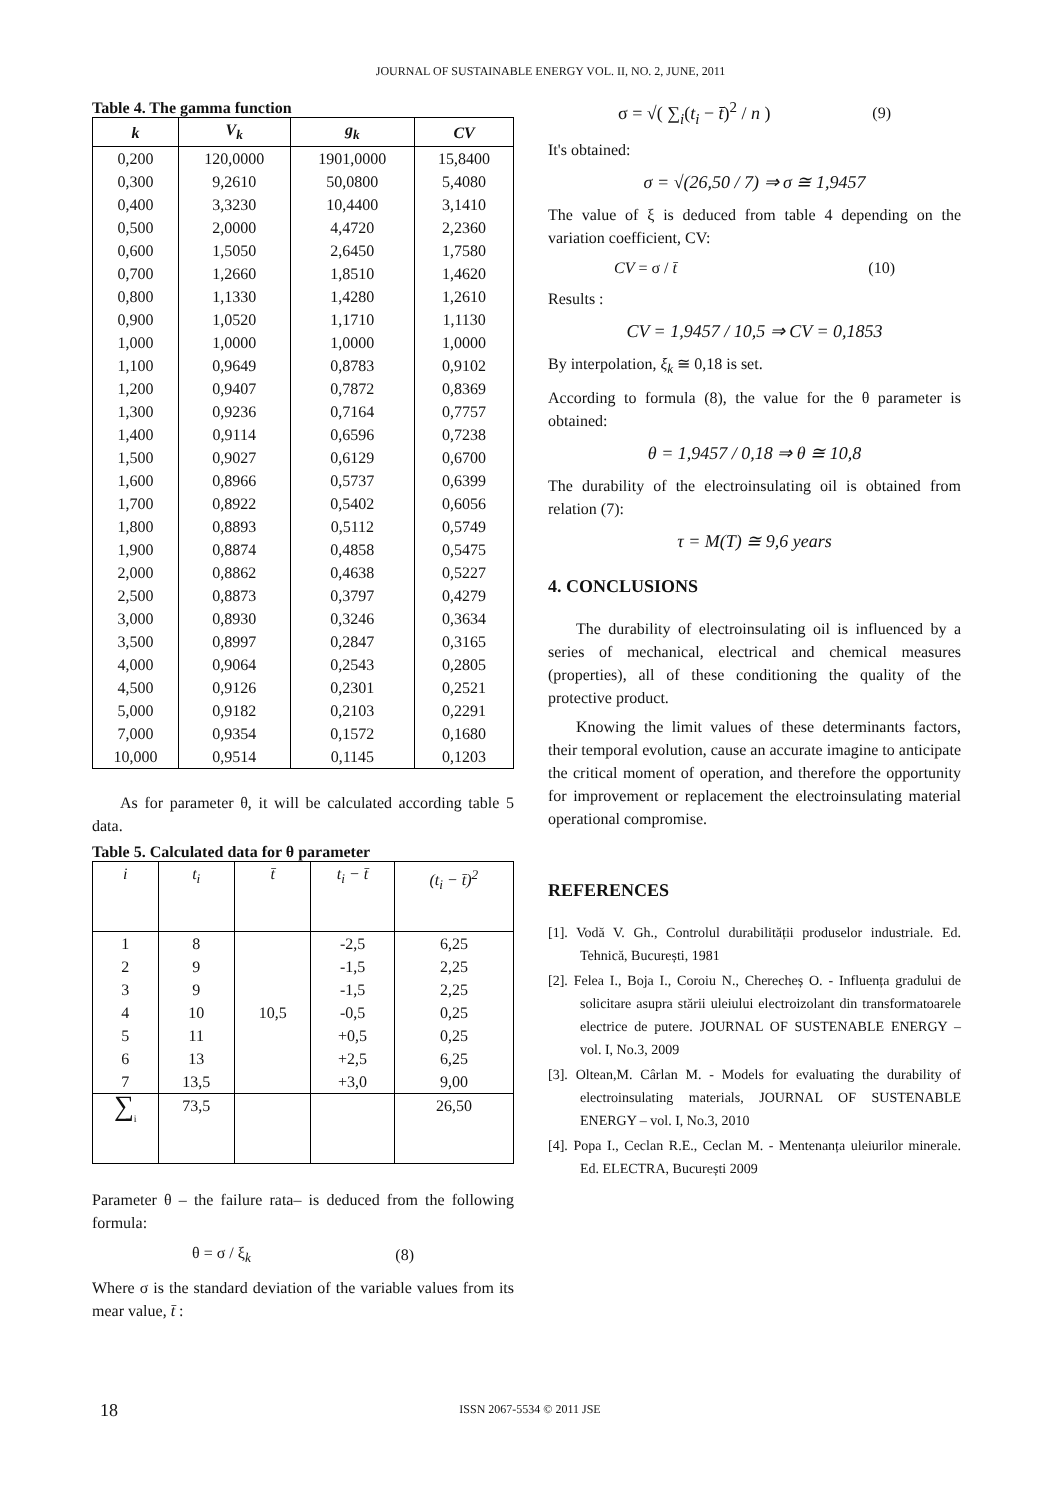JOURNAL OF SUSTAINABLE ENERGY VOL. II, NO. 2, JUNE, 2011
Table 4. The gamma function
| k | V<sub>k</sub> | g<sub>k</sub> | CV |
| --- | --- | --- | --- |
| 0,200 | 120,0000 | 1901,0000 | 15,8400 |
| 0,300 | 9,2610 | 50,0800 | 5,4080 |
| 0,400 | 3,3230 | 10,4400 | 3,1410 |
| 0,500 | 2,0000 | 4,4720 | 2,2360 |
| 0,600 | 1,5050 | 2,6450 | 1,7580 |
| 0,700 | 1,2660 | 1,8510 | 1,4620 |
| 0,800 | 1,1330 | 1,4280 | 1,2610 |
| 0,900 | 1,0520 | 1,1710 | 1,1130 |
| 1,000 | 1,0000 | 1,0000 | 1,0000 |
| 1,100 | 0,9649 | 0,8783 | 0,9102 |
| 1,200 | 0,9407 | 0,7872 | 0,8369 |
| 1,300 | 0,9236 | 0,7164 | 0,7757 |
| 1,400 | 0,9114 | 0,6596 | 0,7238 |
| 1,500 | 0,9027 | 0,6129 | 0,6700 |
| 1,600 | 0,8966 | 0,5737 | 0,6399 |
| 1,700 | 0,8922 | 0,5402 | 0,6056 |
| 1,800 | 0,8893 | 0,5112 | 0,5749 |
| 1,900 | 0,8874 | 0,4858 | 0,5475 |
| 2,000 | 0,8862 | 0,4638 | 0,5227 |
| 2,500 | 0,8873 | 0,3797 | 0,4279 |
| 3,000 | 0,8930 | 0,3246 | 0,3634 |
| 3,500 | 0,8997 | 0,2847 | 0,3165 |
| 4,000 | 0,9064 | 0,2543 | 0,2805 |
| 4,500 | 0,9126 | 0,2301 | 0,2521 |
| 5,000 | 0,9182 | 0,2103 | 0,2291 |
| 7,000 | 0,9354 | 0,1572 | 0,1680 |
| 10,000 | 0,9514 | 0,1145 | 0,1203 |
As for parameter θ, it will be calculated according table 5 data.
Table 5. Calculated data for θ parameter
| i | t<sub>i</sub> | t̄ | t<sub>i</sub> − t̄ | (t<sub>i</sub> − t̄)<sup>2</sup> |
| --- | --- | --- | --- | --- |
| 1 | 8 | 10,5 | -2,5 | 6,25 |
| 2 | 9 | | -1,5 | 2,25 |
| 3 | 9 | | -1,5 | 2,25 |
| 4 | 10 | | -0,5 | 0,25 |
| 5 | 11 | | +0,5 | 0,25 |
| 6 | 13 | | +2,5 | 6,25 |
| 7 | 13,5 | | +3,0 | 9,00 |
| ∑<sub>i</sub> | 73,5 | | | 26,50 |
Parameter θ – the failure rata– is deduced from the following formula:
θ = σ / ξ<sub>k</sub> (8)
Where σ is the standard deviation of the variable values from its mear value, t̄ :
σ = √( ∑<sub>i</sub>(t<sub>i</sub> − t̄)<sup>2</sup> / n ) (9)
It's obtained:
σ = √(26,50 / 7) ⇒ σ ≅ 1,9457
The value of ξ is deduced from table 4 depending on the variation coefficient, CV:
CV = σ / t̄ (10)
Results :
CV = 1,9457 / 10,5 ⇒ CV = 0,1853
By interpolation, ξ<sub>k</sub> ≅ 0,18 is set.
According to formula (8), the value for the θ parameter is obtained:
θ = 1,9457 / 0,18 ⇒ θ ≅ 10,8
The durability of the electroinsulating oil is obtained from relation (7):
τ = M(T) ≅ 9,6 years
4. CONCLUSIONS
The durability of electroinsulating oil is influenced by a series of mechanical, electrical and chemical measures (properties), all of these conditioning the quality of the protective product.
Knowing the limit values of these determinants factors, their temporal evolution, cause an accurate imagine to anticipate the critical moment of operation, and therefore the opportunity for improvement or replacement the electroinsulating material operational compromise.
REFERENCES
[1]. Vodă V. Gh., Controlul durabilității produselor industriale. Ed. Tehnică, București, 1981
[2]. Felea I., Boja I., Coroiu N., Cherecheș O. - Influența gradului de solicitare asupra stării uleiului electroizolant din transformatoarele electrice de putere. JOURNAL OF SUSTENABLE ENERGY – vol. I, No.3, 2009
[3]. Oltean,M. Cârlan M. - Models for evaluating the durability of electroinsulating materials, JOURNAL OF SUSTENABLE ENERGY – vol. I, No.3, 2010
[4]. Popa I., Ceclan R.E., Ceclan M. - Mentenanța uleiurilor minerale. Ed. ELECTRA, București 2009
18 ISSN 2067-5534 © 2011 JSE